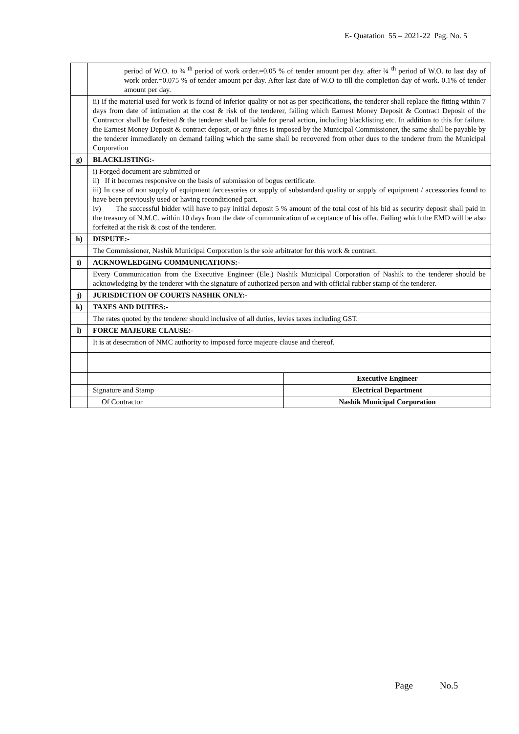E- Quatation 55 – 2021-22 Pag. No. 5
| | period of W.O. to ¾ <sup>th</sup> period of work order.=0.05 % of tender amount per day. after ¾ <sup>th</sup> period of W.O. to last day of work order.=0.075 % of tender amount per day. After last date of W.O to till the completion day of work. 0.1% of tender amount per day. | |
| | ii) If the material used for work is found of inferior quality or not as per specifications, the tenderer shall replace the fitting within 7 days from date of intimation at the cost & risk of the tenderer, failing which Earnest Money Deposit & Contract Deposit of the Contractor shall be forfeited & the tenderer shall be liable for penal action, including blacklisting etc. In addition to this for failure, the Earnest Money Deposit & contract deposit, or any fines is imposed by the Municipal Commissioner, the same shall be payable by the tenderer immediately on demand failing which the same shall be recovered from other dues to the tenderer from the Municipal Corporation | |
| g) | BLACKLISTING:- | |
| | i) Forged document are submitted or ii) If it becomes responsive on the basis of submission of bogus certificate. iii) In case of non supply of equipment /accessories or supply of substandard quality or supply of equipment / accessories found to have been previously used or having reconditioned part. iv) The successful bidder will have to pay initial deposit 5 % amount of the total cost of his bid as security deposit shall paid in the treasury of N.M.C. within 10 days from the date of communication of acceptance of his offer. Failing which the EMD will be also forfeited at the risk & cost of the tenderer. | |
| h) | DISPUTE:- | |
| | The Commissioner, Nashik Municipal Corporation is the sole arbitrator for this work & contract. | |
| i) | ACKNOWLEDGING COMMUNICATIONS:- | |
| | Every Communication from the Executive Engineer (Ele.) Nashik Municipal Corporation of Nashik to the tenderer should be acknowledging by the tenderer with the signature of authorized person and with official rubber stamp of the tenderer. | |
| j) | JURISDICTION OF COURTS NASHIK ONLY:- | |
| k) | TAXES AND DUTIES:- | |
| | The rates quoted by the tenderer should inclusive of all duties, levies taxes including GST. | |
| l) | FORCE MAJEURE CLAUSE:- | |
| | It is at desecration of NMC authority to imposed force majeure clause and thereof. | |
| | | Executive Engineer |
| | Signature and Stamp | Electrical Department |
| | Of Contractor | Nashik Municipal Corporation |
Page No.5